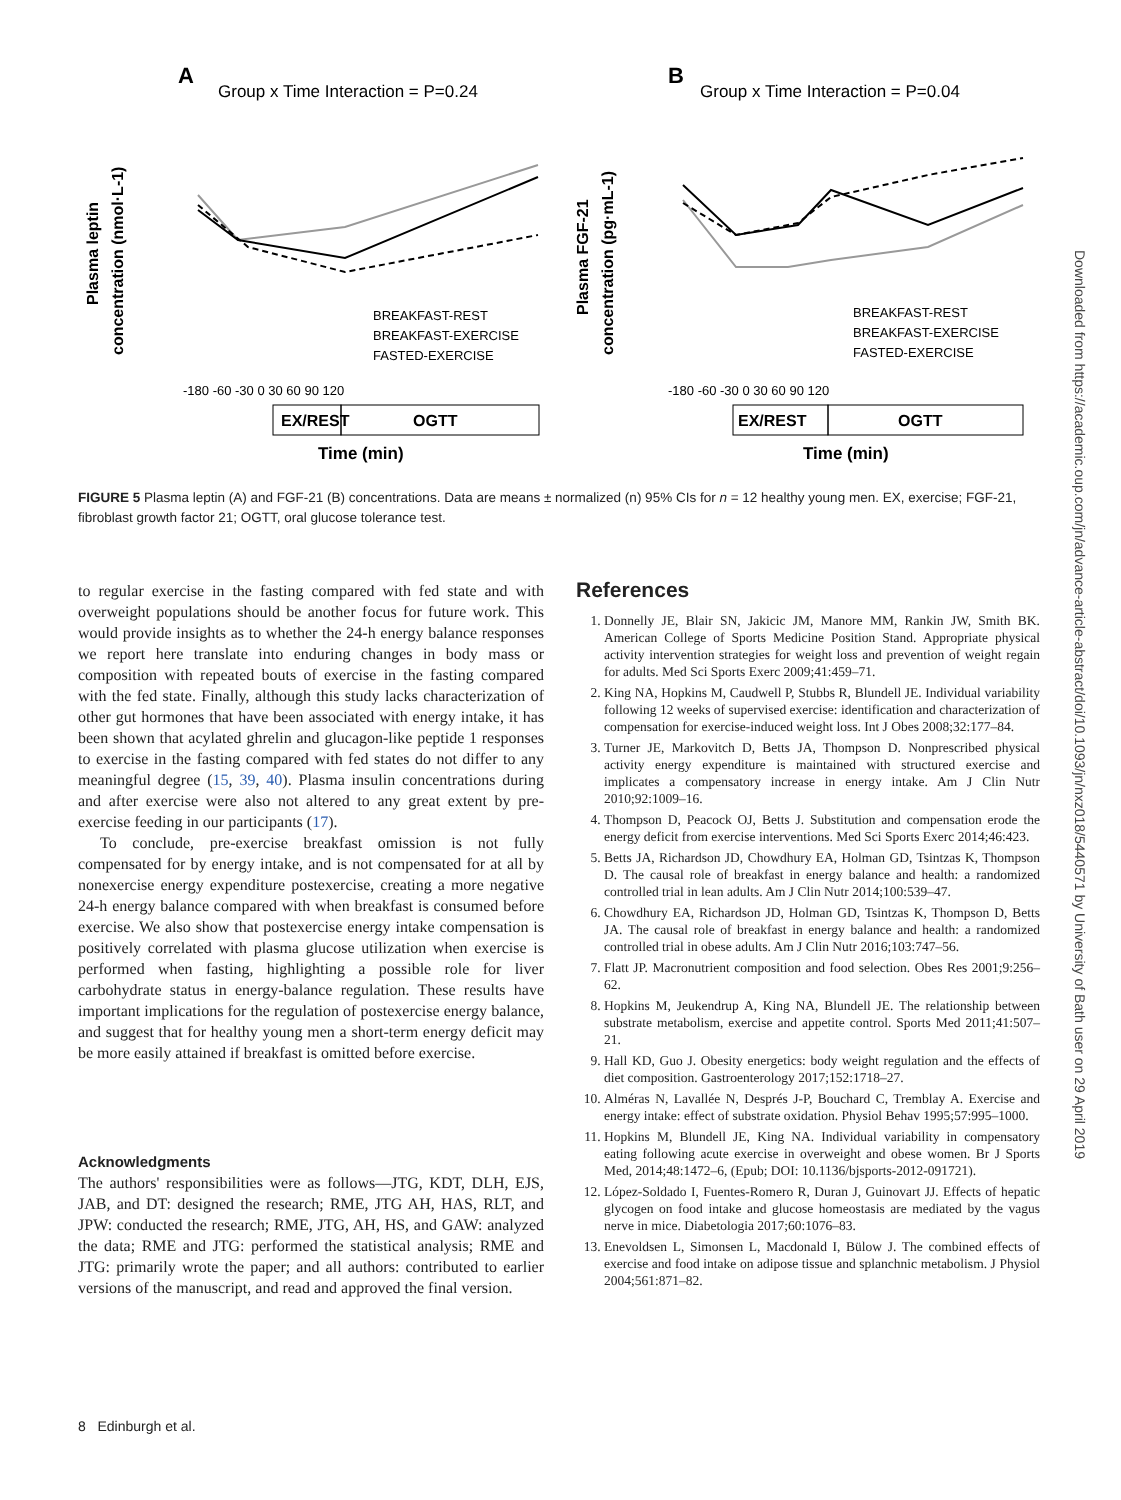A
Group x Time Interaction = P=0.24
B
Group x Time Interaction = P=0.04
Plasma leptin
concentration (nmol·L-1)
Plasma FGF-21
concentration (pg·mL-1)
BREAKFAST-REST
BREAKFAST-EXERCISE
FASTED-EXERCISE
BREAKFAST-REST
BREAKFAST-EXERCISE
FASTED-EXERCISE
-180 -60 -30 0 30 60 90 120
-180 -60 -30 0 30 60 90 120
EX/REST
OGTT
EX/REST
OGTT
Time (min)
Time (min)
FIGURE 5 Plasma leptin (A) and FGF-21 (B) concentrations. Data are means ± normalized (n) 95% CIs for n = 12 healthy young men. EX, exercise; FGF-21, fibroblast growth factor 21; OGTT, oral glucose tolerance test.
to regular exercise in the fasting compared with fed state and with overweight populations should be another focus for future work. This would provide insights as to whether the 24-h energy balance responses we report here translate into enduring changes in body mass or composition with repeated bouts of exercise in the fasting compared with the fed state. Finally, although this study lacks characterization of other gut hormones that have been associated with energy intake, it has been shown that acylated ghrelin and glucagon-like peptide 1 responses to exercise in the fasting compared with fed states do not differ to any meaningful degree (15, 39, 40). Plasma insulin concentrations during and after exercise were also not altered to any great extent by pre-exercise feeding in our participants (17).
To conclude, pre-exercise breakfast omission is not fully compensated for by energy intake, and is not compensated for at all by nonexercise energy expenditure postexercise, creating a more negative 24-h energy balance compared with when breakfast is consumed before exercise. We also show that postexercise energy intake compensation is positively correlated with plasma glucose utilization when exercise is performed when fasting, highlighting a possible role for liver carbohydrate status in energy-balance regulation. These results have important implications for the regulation of postexercise energy balance, and suggest that for healthy young men a short-term energy deficit may be more easily attained if breakfast is omitted before exercise.
Acknowledgments
The authors' responsibilities were as follows—JTG, KDT, DLH, EJS, JAB, and DT: designed the research; RME, JTG AH, HAS, RLT, and JPW: conducted the research; RME, JTG, AH, HS, and GAW: analyzed the data; RME and JTG: performed the statistical analysis; RME and JTG: primarily wrote the paper; and all authors: contributed to earlier versions of the manuscript, and read and approved the final version.
References
1. Donnelly JE, Blair SN, Jakicic JM, Manore MM, Rankin JW, Smith BK. American College of Sports Medicine Position Stand. Appropriate physical activity intervention strategies for weight loss and prevention of weight regain for adults. Med Sci Sports Exerc 2009;41:459–71.
2. King NA, Hopkins M, Caudwell P, Stubbs R, Blundell JE. Individual variability following 12 weeks of supervised exercise: identification and characterization of compensation for exercise-induced weight loss. Int J Obes 2008;32:177–84.
3. Turner JE, Markovitch D, Betts JA, Thompson D. Nonprescribed physical activity energy expenditure is maintained with structured exercise and implicates a compensatory increase in energy intake. Am J Clin Nutr 2010;92:1009–16.
4. Thompson D, Peacock OJ, Betts J. Substitution and compensation erode the energy deficit from exercise interventions. Med Sci Sports Exerc 2014;46:423.
5. Betts JA, Richardson JD, Chowdhury EA, Holman GD, Tsintzas K, Thompson D. The causal role of breakfast in energy balance and health: a randomized controlled trial in lean adults. Am J Clin Nutr 2014;100:539–47.
6. Chowdhury EA, Richardson JD, Holman GD, Tsintzas K, Thompson D, Betts JA. The causal role of breakfast in energy balance and health: a randomized controlled trial in obese adults. Am J Clin Nutr 2016;103:747–56.
7. Flatt JP. Macronutrient composition and food selection. Obes Res 2001;9:256–62.
8. Hopkins M, Jeukendrup A, King NA, Blundell JE. The relationship between substrate metabolism, exercise and appetite control. Sports Med 2011;41:507–21.
9. Hall KD, Guo J. Obesity energetics: body weight regulation and the effects of diet composition. Gastroenterology 2017;152:1718–27.
10. Alméras N, Lavallée N, Després J-P, Bouchard C, Tremblay A. Exercise and energy intake: effect of substrate oxidation. Physiol Behav 1995;57:995–1000.
11. Hopkins M, Blundell JE, King NA. Individual variability in compensatory eating following acute exercise in overweight and obese women. Br J Sports Med, 2014;48:1472–6, (Epub; DOI: 10.1136/bjsports-2012-091721).
12. López-Soldado I, Fuentes-Romero R, Duran J, Guinovart JJ. Effects of hepatic glycogen on food intake and glucose homeostasis are mediated by the vagus nerve in mice. Diabetologia 2017;60:1076–83.
13. Enevoldsen L, Simonsen L, Macdonald I, Bülow J. The combined effects of exercise and food intake on adipose tissue and splanchnic metabolism. J Physiol 2004;561:871–82.
Downloaded from https://academic.oup.com/jn/advance-article-abstract/doi/10.1093/jn/nxz018/5440571 by University of Bath user on 29 April 2019
8 Edinburgh et al.